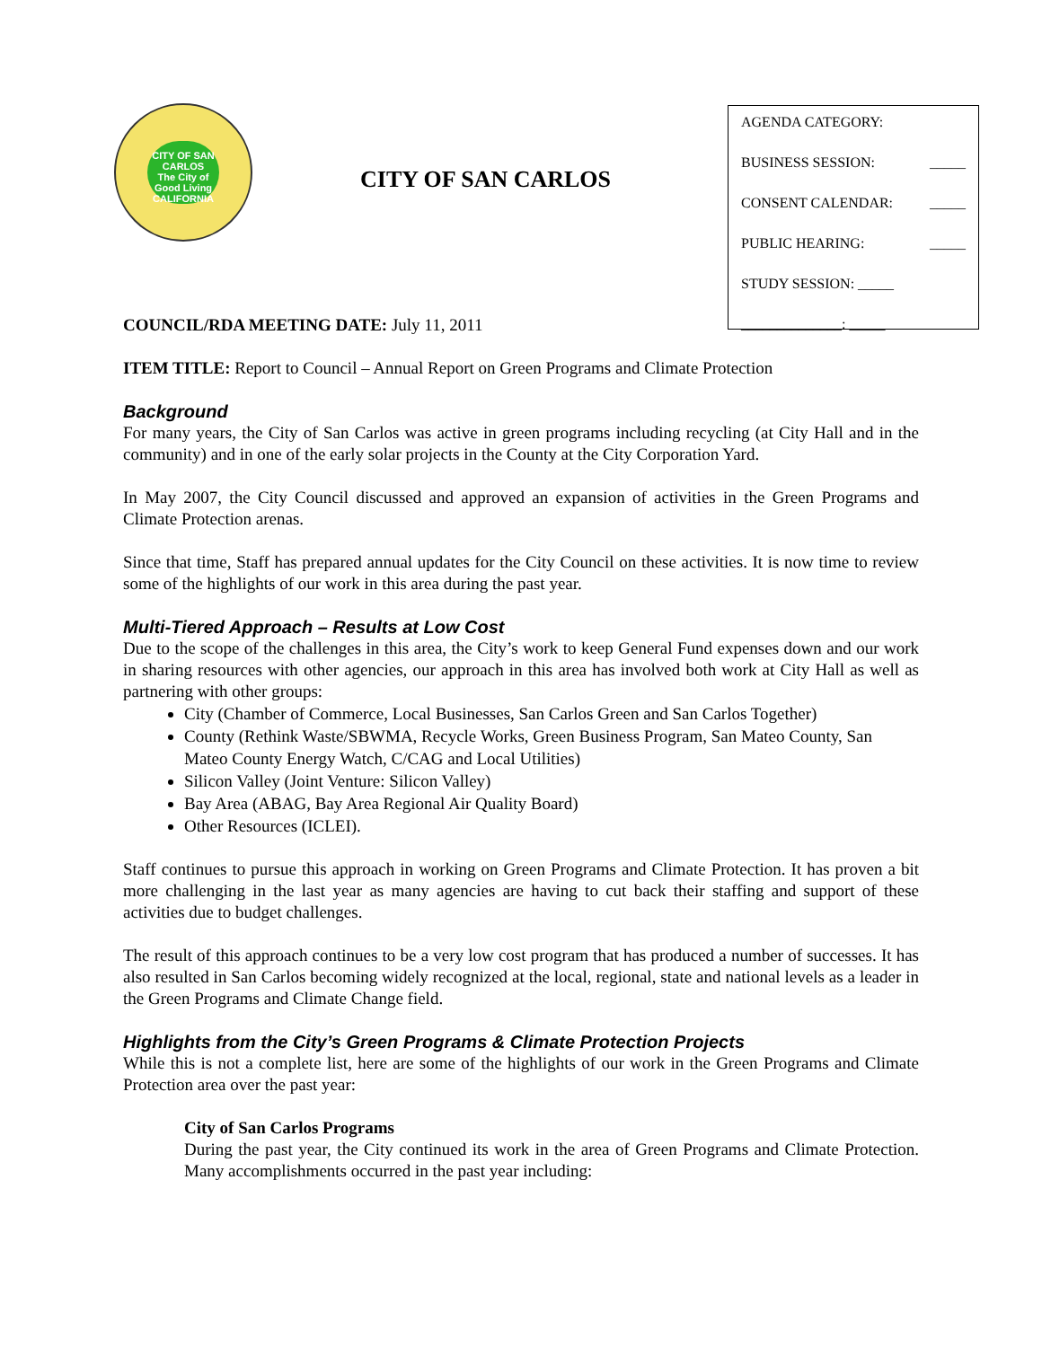CITY OF SAN CARLOS
The City of Good Living
CALIFORNIA
CITY OF SAN CARLOS
AGENDA CATEGORY:
BUSINESS SESSION: _____
CONSENT CALENDAR: _____
PUBLIC HEARING: _____
STUDY SESSION: _____
______________: _____
COUNCIL/RDA MEETING DATE: July 11, 2011
ITEM TITLE: Report to Council – Annual Report on Green Programs and Climate Protection
Background
For many years, the City of San Carlos was active in green programs including recycling (at City Hall and in the community) and in one of the early solar projects in the County at the City Corporation Yard.
In May 2007, the City Council discussed and approved an expansion of activities in the Green Programs and Climate Protection arenas.
Since that time, Staff has prepared annual updates for the City Council on these activities. It is now time to review some of the highlights of our work in this area during the past year.
Multi-Tiered Approach – Results at Low Cost
Due to the scope of the challenges in this area, the City’s work to keep General Fund expenses down and our work in sharing resources with other agencies, our approach in this area has involved both work at City Hall as well as partnering with other groups:
City (Chamber of Commerce, Local Businesses, San Carlos Green and San Carlos Together)
County (Rethink Waste/SBWMA, Recycle Works, Green Business Program, San Mateo County, San Mateo County Energy Watch, C/CAG and Local Utilities)
Silicon Valley (Joint Venture: Silicon Valley)
Bay Area (ABAG, Bay Area Regional Air Quality Board)
Other Resources (ICLEI).
Staff continues to pursue this approach in working on Green Programs and Climate Protection. It has proven a bit more challenging in the last year as many agencies are having to cut back their staffing and support of these activities due to budget challenges.
The result of this approach continues to be a very low cost program that has produced a number of successes. It has also resulted in San Carlos becoming widely recognized at the local, regional, state and national levels as a leader in the Green Programs and Climate Change field.
Highlights from the City’s Green Programs & Climate Protection Projects
While this is not a complete list, here are some of the highlights of our work in the Green Programs and Climate Protection area over the past year:
City of San Carlos Programs
During the past year, the City continued its work in the area of Green Programs and Climate Protection. Many accomplishments occurred in the past year including: